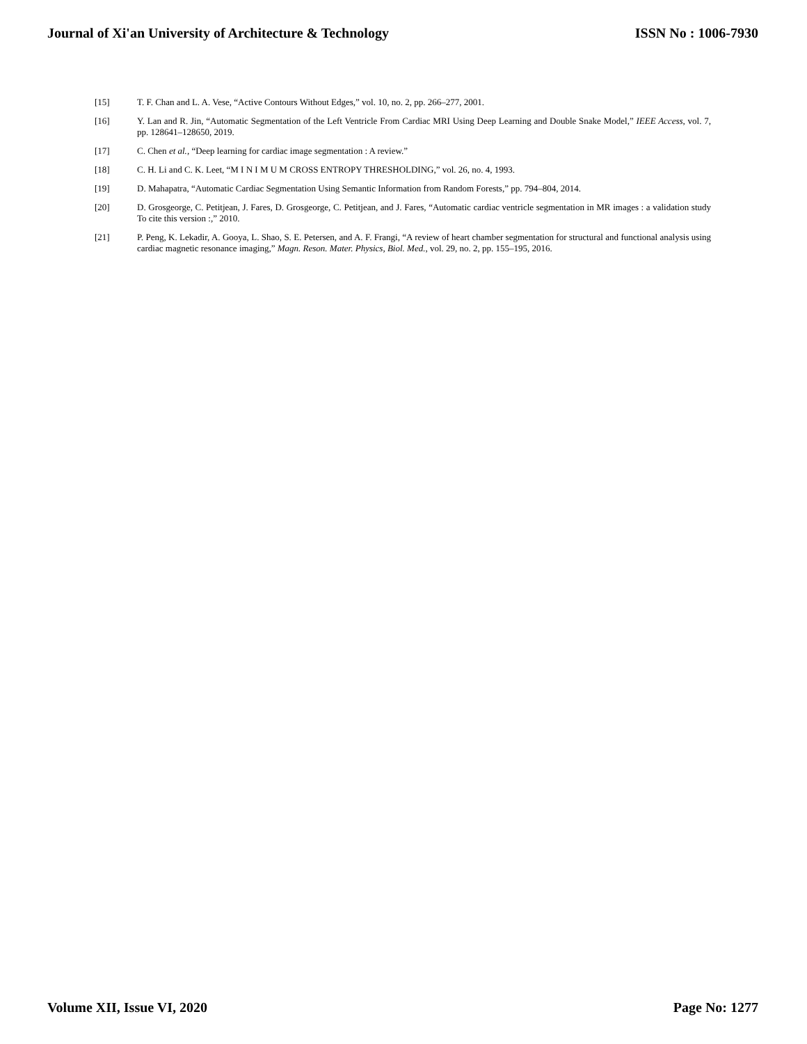Journal of Xi'an University of Architecture & Technology ISSN No : 1006-7930
[15] T. F. Chan and L. A. Vese, “Active Contours Without Edges,” vol. 10, no. 2, pp. 266–277, 2001.
[16] Y. Lan and R. Jin, “Automatic Segmentation of the Left Ventricle From Cardiac MRI Using Deep Learning and Double Snake Model,” IEEE Access, vol. 7, pp. 128641–128650, 2019.
[17] C. Chen et al., “Deep learning for cardiac image segmentation : A review.”
[18] C. H. Li and C. K. Leet, “M I N I M U M CROSS ENTROPY THRESHOLDING,” vol. 26, no. 4, 1993.
[19] D. Mahapatra, “Automatic Cardiac Segmentation Using Semantic Information from Random Forests,” pp. 794–804, 2014.
[20] D. Grosgeorge, C. Petitjean, J. Fares, D. Grosgeorge, C. Petitjean, and J. Fares, “Automatic cardiac ventricle segmentation in MR images : a validation study To cite this version :,” 2010.
[21] P. Peng, K. Lekadir, A. Gooya, L. Shao, S. E. Petersen, and A. F. Frangi, “A review of heart chamber segmentation for structural and functional analysis using cardiac magnetic resonance imaging,” Magn. Reson. Mater. Physics, Biol. Med., vol. 29, no. 2, pp. 155–195, 2016.
Volume XII, Issue VI, 2020 Page No: 1277